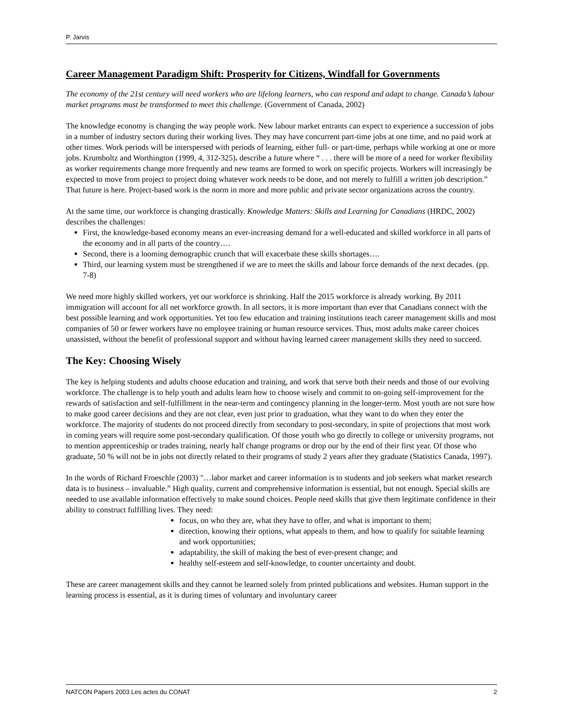P. Jarvis
Career Management Paradigm Shift: Prosperity for Citizens, Windfall for Governments
The economy of the 21st century will need workers who are lifelong learners, who can respond and adapt to change. Canada’s labour market programs must be transformed to meet this challenge. (Government of Canada, 2002)
The knowledge economy is changing the way people work. New labour market entrants can expect to experience a succession of jobs in a number of industry sectors during their working lives. They may have concurrent part-time jobs at one time, and no paid work at other times. Work periods will be interspersed with periods of learning, either full- or part-time, perhaps while working at one or more jobs. Krumboltz and Worthington (1999, 4, 312-325). describe a future where “ . . . there will be more of a need for worker flexibility as worker requirements change more frequently and new teams are formed to work on specific projects. Workers will increasingly be expected to move from project to project doing whatever work needs to be done, and not merely to fulfill a written job description.” That future is here. Project-based work is the norm in more and more public and private sector organizations across the country.
At the same time, our workforce is changing drastically. Knowledge Matters: Skills and Learning for Canadians (HRDC, 2002) describes the challenges:
First, the knowledge-based economy means an ever-increasing demand for a well-educated and skilled workforce in all parts of the economy and in all parts of the country….
Second, there is a looming demographic crunch that will exacerbate these skills shortages….
Third, our learning system must be strengthened if we are to meet the skills and labour force demands of the next decades. (pp. 7-8)
We need more highly skilled workers, yet our workforce is shrinking. Half the 2015 workforce is already working. By 2011 immigration will account for all net workforce growth. In all sectors, it is more important than ever that Canadians connect with the best possible learning and work opportunities. Yet too few education and training institutions teach career management skills and most companies of 50 or fewer workers have no employee training or human resource services. Thus, most adults make career choices unassisted, without the benefit of professional support and without having learned career management skills they need to succeed.
The Key: Choosing Wisely
The key is helping students and adults choose education and training, and work that serve both their needs and those of our evolving workforce. The challenge is to help youth and adults learn how to choose wisely and commit to on-going self-improvement for the rewards of satisfaction and self-fulfillment in the near-term and contingency planning in the longer-term. Most youth are not sure how to make good career decisions and they are not clear, even just prior to graduation, what they want to do when they enter the workforce. The majority of students do not proceed directly from secondary to post-secondary, in spite of projections that most work in coming years will require some post-secondary qualification. Of those youth who go directly to college or university programs, not to mention apprenticeship or trades training, nearly half change programs or drop our by the end of their first year. Of those who graduate, 50 % will not be in jobs not directly related to their programs of study 2 years after they graduate (Statistics Canada, 1997).
In the words of Richard Froeschle (2003) "…labor market and career information is to students and job seekers what market research data is to business – invaluable.” High quality, current and comprehensive information is essential, but not enough. Special skills are needed to use available information effectively to make sound choices. People need skills that give them legitimate confidence in their ability to construct fulfilling lives. They need:
focus, on who they are, what they have to offer, and what is important to them;
direction, knowing their options, what appeals to them, and how to qualify for suitable learning and work opportunities;
adaptability, the skill of making the best of ever-present change; and
healthy self-esteem and self-knowledge, to counter uncertainty and doubt.
These are career management skills and they cannot be learned solely from printed publications and websites. Human support in the learning process is essential, as it is during times of voluntary and involuntary career
NATCON Papers 2003 Les actes du CONAT 2